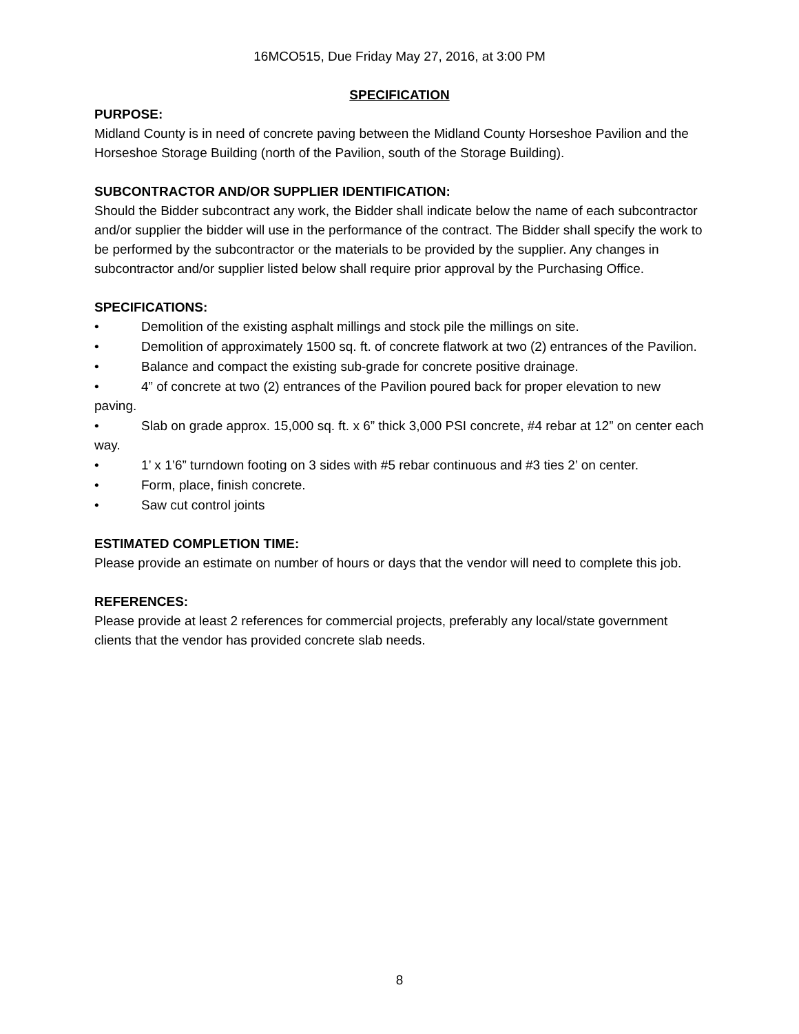16MCO515, Due Friday May 27, 2016, at 3:00 PM
SPECIFICATION
PURPOSE:
Midland County is in need of concrete paving between the Midland County Horseshoe Pavilion and the Horseshoe Storage Building (north of the Pavilion, south of the Storage Building).
SUBCONTRACTOR AND/OR SUPPLIER IDENTIFICATION:
Should the Bidder subcontract any work, the Bidder shall indicate below the name of each subcontractor and/or supplier the bidder will use in the performance of the contract. The Bidder shall specify the work to be performed by the subcontractor or the materials to be provided by the supplier. Any changes in subcontractor and/or supplier listed below shall require prior approval by the Purchasing Office.
SPECIFICATIONS:
• Demolition of the existing asphalt millings and stock pile the millings on site.
• Demolition of approximately 1500 sq. ft. of concrete flatwork at two (2) entrances of the Pavilion.
• Balance and compact the existing sub-grade for concrete positive drainage.
• 4” of concrete at two (2) entrances of the Pavilion poured back for proper elevation to new paving.
• Slab on grade approx. 15,000 sq. ft. x 6” thick 3,000 PSI concrete, #4 rebar at 12” on center each way.
• 1’ x 1’6” turndown footing on 3 sides with #5 rebar continuous and #3 ties 2’ on center.
• Form, place, finish concrete.
• Saw cut control joints
ESTIMATED COMPLETION TIME:
Please provide an estimate on number of hours or days that the vendor will need to complete this job.
REFERENCES:
Please provide at least 2 references for commercial projects, preferably any local/state government clients that the vendor has provided concrete slab needs.
8